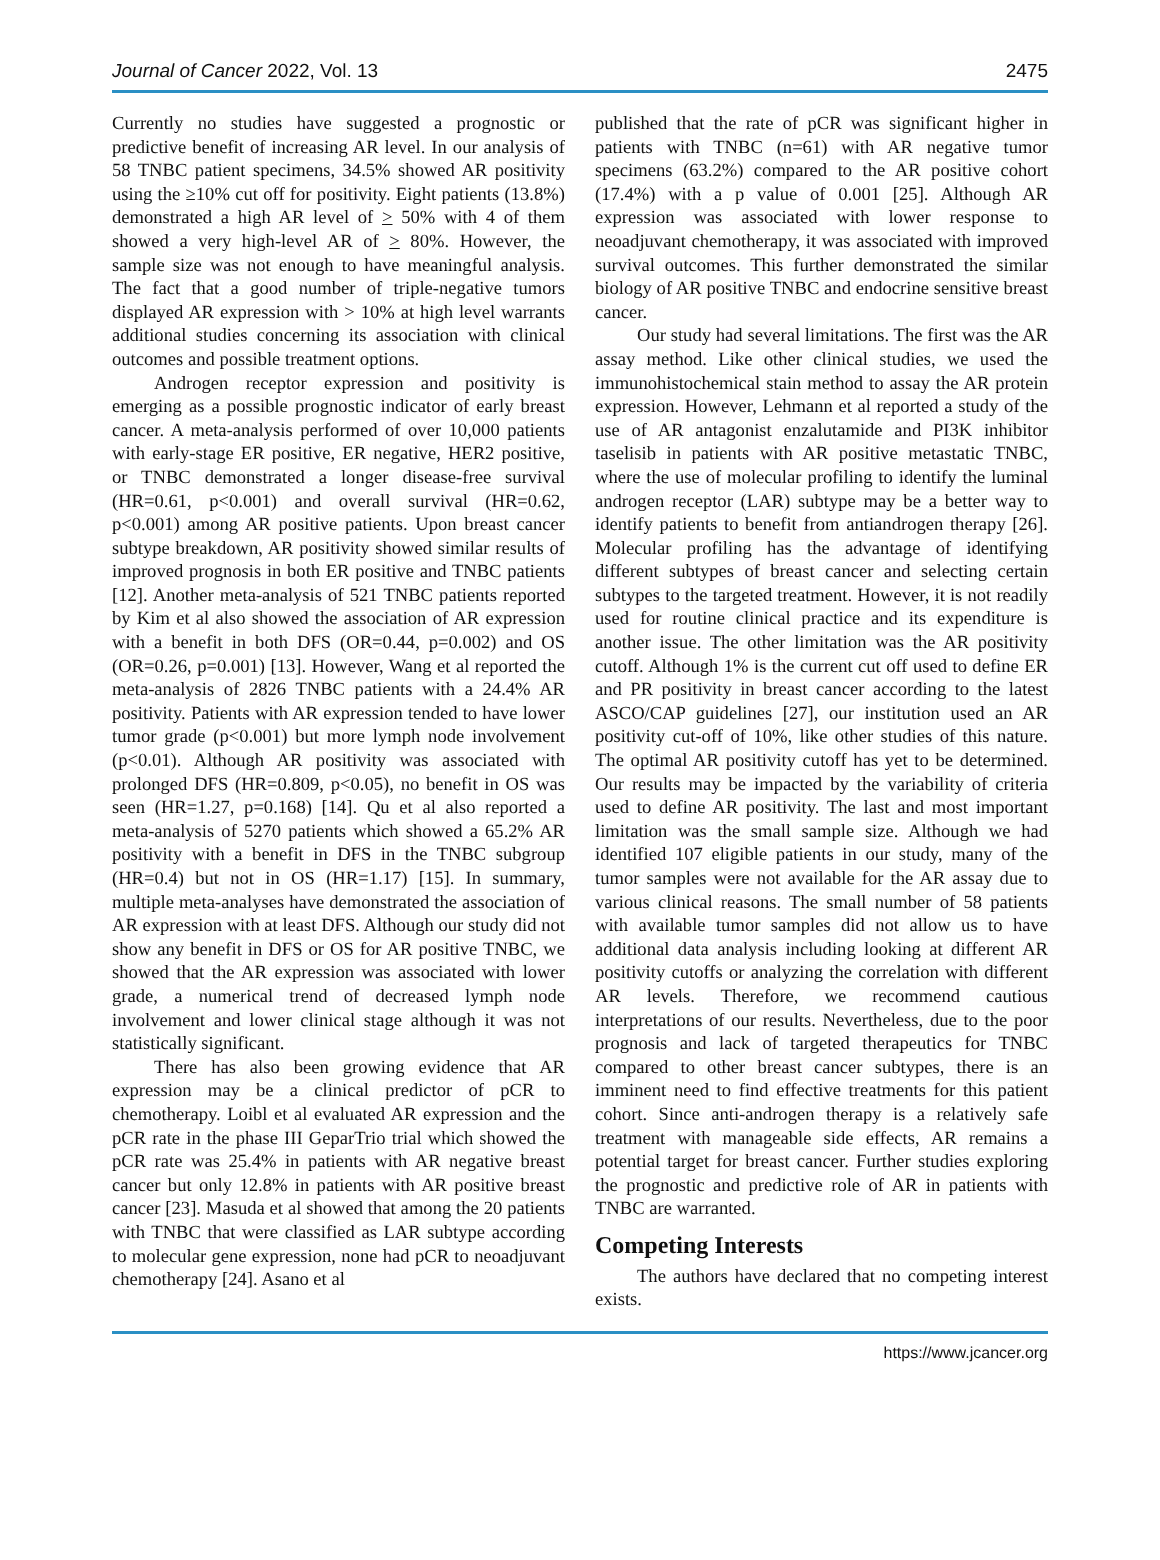Journal of Cancer 2022, Vol. 13 2475
Currently no studies have suggested a prognostic or predictive benefit of increasing AR level. In our analysis of 58 TNBC patient specimens, 34.5% showed AR positivity using the ≥10% cut off for positivity. Eight patients (13.8%) demonstrated a high AR level of > 50% with 4 of them showed a very high-level AR of > 80%. However, the sample size was not enough to have meaningful analysis. The fact that a good number of triple-negative tumors displayed AR expression with > 10% at high level warrants additional studies concerning its association with clinical outcomes and possible treatment options.
Androgen receptor expression and positivity is emerging as a possible prognostic indicator of early breast cancer. A meta-analysis performed of over 10,000 patients with early-stage ER positive, ER negative, HER2 positive, or TNBC demonstrated a longer disease-free survival (HR=0.61, p<0.001) and overall survival (HR=0.62, p<0.001) among AR positive patients. Upon breast cancer subtype breakdown, AR positivity showed similar results of improved prognosis in both ER positive and TNBC patients [12]. Another meta-analysis of 521 TNBC patients reported by Kim et al also showed the association of AR expression with a benefit in both DFS (OR=0.44, p=0.002) and OS (OR=0.26, p=0.001) [13]. However, Wang et al reported the meta-analysis of 2826 TNBC patients with a 24.4% AR positivity. Patients with AR expression tended to have lower tumor grade (p<0.001) but more lymph node involvement (p<0.01). Although AR positivity was associated with prolonged DFS (HR=0.809, p<0.05), no benefit in OS was seen (HR=1.27, p=0.168) [14]. Qu et al also reported a meta-analysis of 5270 patients which showed a 65.2% AR positivity with a benefit in DFS in the TNBC subgroup (HR=0.4) but not in OS (HR=1.17) [15]. In summary, multiple meta-analyses have demonstrated the association of AR expression with at least DFS. Although our study did not show any benefit in DFS or OS for AR positive TNBC, we showed that the AR expression was associated with lower grade, a numerical trend of decreased lymph node involvement and lower clinical stage although it was not statistically significant.
There has also been growing evidence that AR expression may be a clinical predictor of pCR to chemotherapy. Loibl et al evaluated AR expression and the pCR rate in the phase III GeparTrio trial which showed the pCR rate was 25.4% in patients with AR negative breast cancer but only 12.8% in patients with AR positive breast cancer [23]. Masuda et al showed that among the 20 patients with TNBC that were classified as LAR subtype according to molecular gene expression, none had pCR to neoadjuvant chemotherapy [24]. Asano et al
published that the rate of pCR was significant higher in patients with TNBC (n=61) with AR negative tumor specimens (63.2%) compared to the AR positive cohort (17.4%) with a p value of 0.001 [25]. Although AR expression was associated with lower response to neoadjuvant chemotherapy, it was associated with improved survival outcomes. This further demonstrated the similar biology of AR positive TNBC and endocrine sensitive breast cancer.
Our study had several limitations. The first was the AR assay method. Like other clinical studies, we used the immunohistochemical stain method to assay the AR protein expression. However, Lehmann et al reported a study of the use of AR antagonist enzalutamide and PI3K inhibitor taselisib in patients with AR positive metastatic TNBC, where the use of molecular profiling to identify the luminal androgen receptor (LAR) subtype may be a better way to identify patients to benefit from antiandrogen therapy [26]. Molecular profiling has the advantage of identifying different subtypes of breast cancer and selecting certain subtypes to the targeted treatment. However, it is not readily used for routine clinical practice and its expenditure is another issue. The other limitation was the AR positivity cutoff. Although 1% is the current cut off used to define ER and PR positivity in breast cancer according to the latest ASCO/CAP guidelines [27], our institution used an AR positivity cut-off of 10%, like other studies of this nature. The optimal AR positivity cutoff has yet to be determined. Our results may be impacted by the variability of criteria used to define AR positivity. The last and most important limitation was the small sample size. Although we had identified 107 eligible patients in our study, many of the tumor samples were not available for the AR assay due to various clinical reasons. The small number of 58 patients with available tumor samples did not allow us to have additional data analysis including looking at different AR positivity cutoffs or analyzing the correlation with different AR levels. Therefore, we recommend cautious interpretations of our results. Nevertheless, due to the poor prognosis and lack of targeted therapeutics for TNBC compared to other breast cancer subtypes, there is an imminent need to find effective treatments for this patient cohort. Since anti-androgen therapy is a relatively safe treatment with manageable side effects, AR remains a potential target for breast cancer. Further studies exploring the prognostic and predictive role of AR in patients with TNBC are warranted.
Competing Interests
The authors have declared that no competing interest exists.
https://www.jcancer.org